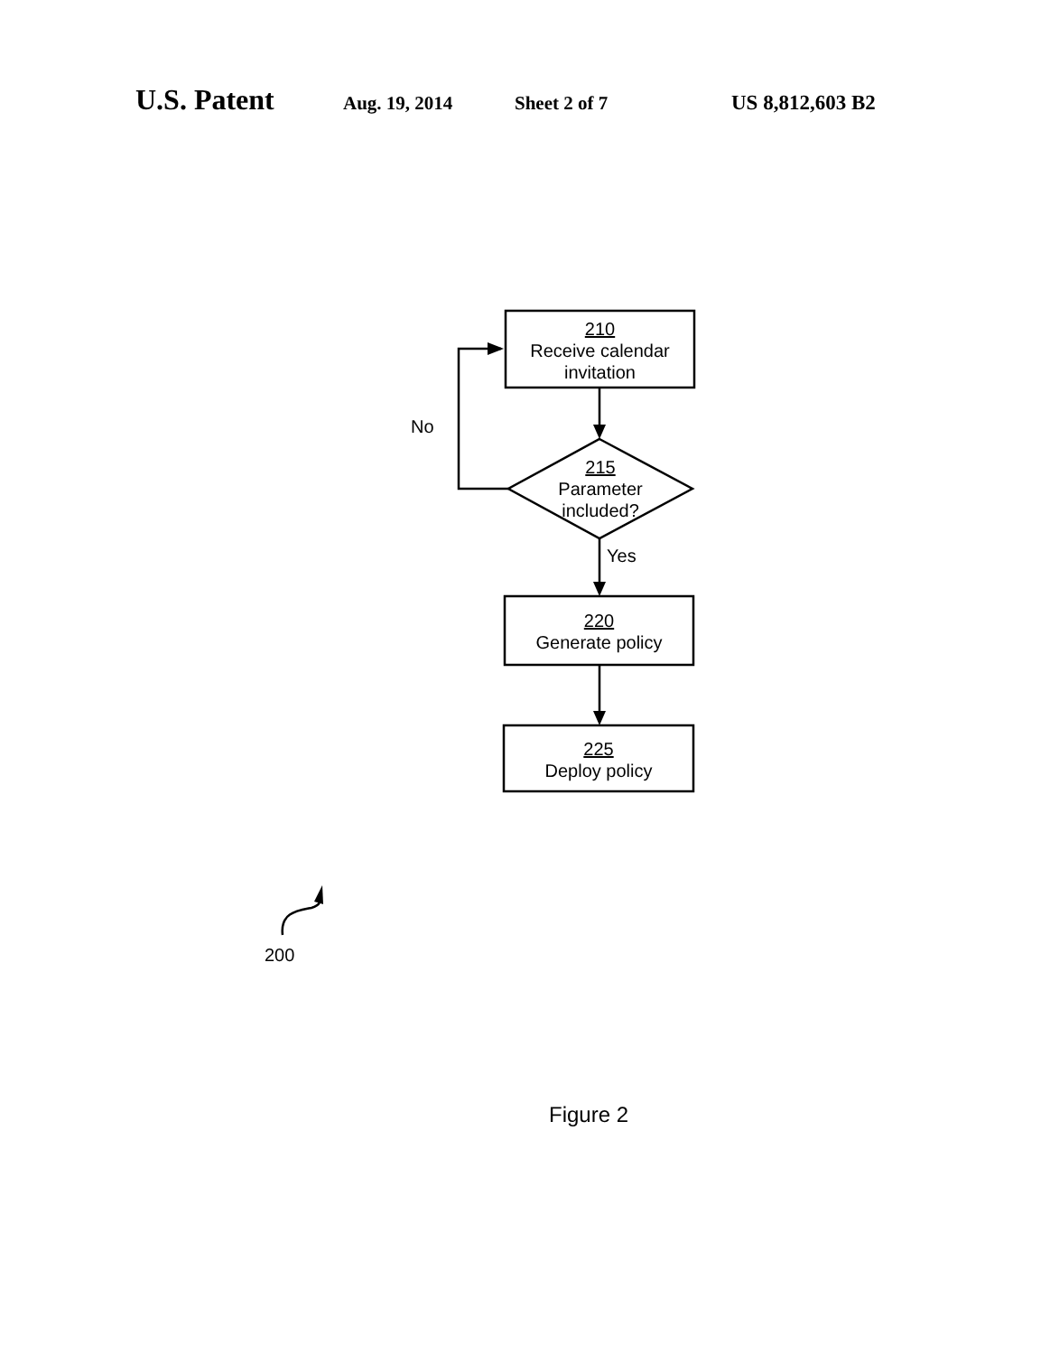U.S. Patent Aug. 19, 2014 Sheet 2 of 7 US 8,812,603 B2
210
Receive calendar
invitation
215
Parameter
included?
No
Yes
220
Generate policy
225
Deploy policy
200
Figure 2